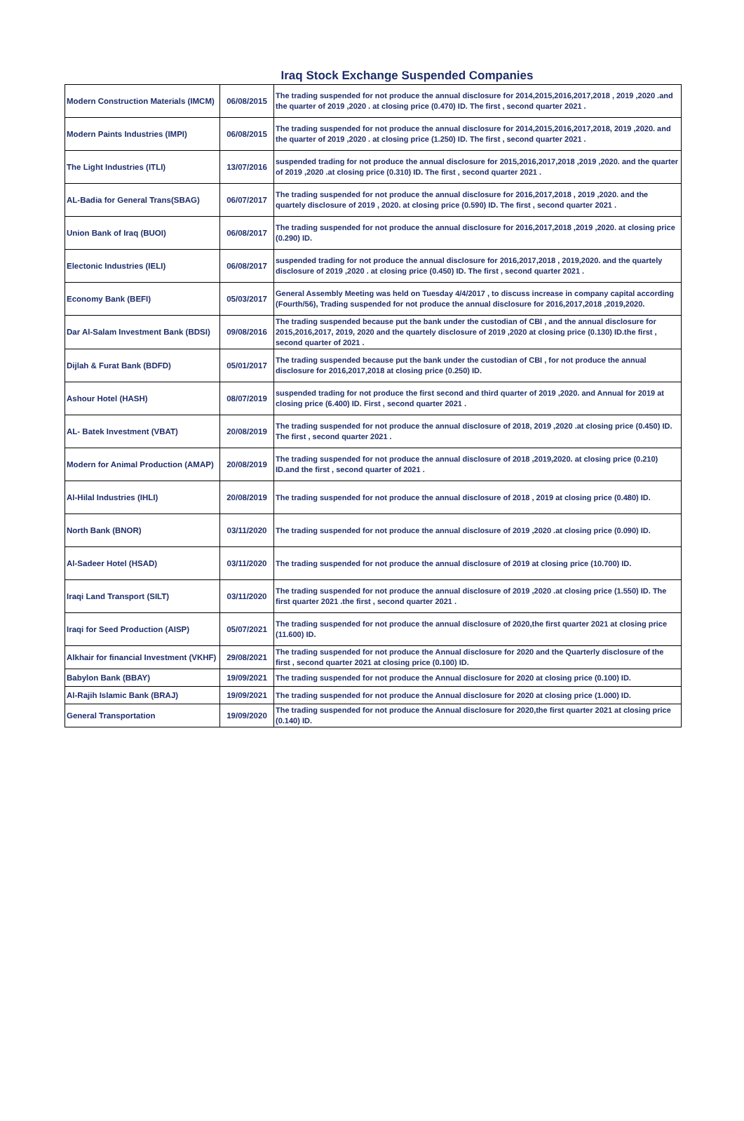Iraq Stock Exchange Suspended Companies
| Modern Construction Materials (IMCM) | 06/08/2015 | The trading suspended for not produce the annual disclosure for 2014,2015,2016,2017,2018 , 2019 ,2020 .and the quarter of 2019 ,2020 . at closing price (0.470) ID. The first , second quarter 2021 . |
| Modern Paints Industries (IMPI) | 06/08/2015 | The trading suspended for not produce the annual disclosure for 2014,2015,2016,2017,2018, 2019 ,2020. and the quarter of 2019 ,2020 . at closing price (1.250) ID. The first , second quarter 2021 . |
| The Light Industries (ITLI) | 13/07/2016 | suspended trading for not produce the annual disclosure for 2015,2016,2017,2018 ,2019 ,2020. and the quarter of 2019 ,2020 .at closing price (0.310) ID. The first , second quarter 2021 . |
| AL-Badia for General Trans(SBAG) | 06/07/2017 | The trading suspended for not produce the annual disclosure for 2016,2017,2018 , 2019 ,2020. and the quartely disclosure of 2019 , 2020. at closing price (0.590) ID. The first , second quarter 2021 . |
| Union Bank of Iraq (BUOI) | 06/08/2017 | The trading suspended for not produce the annual disclosure for 2016,2017,2018 ,2019 ,2020. at closing price (0.290) ID. |
| Electonic Industries (IELI) | 06/08/2017 | suspended trading for not produce the annual disclosure for 2016,2017,2018 , 2019,2020. and the quartely disclosure of 2019 ,2020 . at closing price (0.450) ID. The first , second quarter 2021 . |
| Economy Bank (BEFI) | 05/03/2017 | General Assembly Meeting was held on Tuesday 4/4/2017 , to discuss increase in company capital according (Fourth/56), Trading suspended for not produce the annual disclosure for 2016,2017,2018 ,2019,2020. |
| Dar Al-Salam Investment Bank (BDSI) | 09/08/2016 | The trading suspended because put the bank under the custodian of CBI , and the annual disclosure for 2015,2016,2017, 2019, 2020 and the quartely disclosure of 2019 ,2020 at closing price (0.130) ID.the first , second quarter of 2021 . |
| Dijlah & Furat Bank (BDFD) | 05/01/2017 | The trading suspended because put the bank under the custodian of CBI , for not produce the annual disclosure for 2016,2017,2018 at closing price (0.250) ID. |
| Ashour Hotel (HASH) | 08/07/2019 | suspended trading for not produce the first second and third quarter of 2019 ,2020. and Annual for 2019 at closing price (6.400) ID. First , second quarter 2021 . |
| AL- Batek Investment (VBAT) | 20/08/2019 | The trading suspended for not produce the annual disclosure of 2018, 2019 ,2020 .at closing price (0.450) ID. The first , second quarter 2021 . |
| Modern for Animal Production (AMAP) | 20/08/2019 | The trading suspended for not produce the annual disclosure of 2018 ,2019,2020. at closing price (0.210) ID.and the first , second quarter of 2021 . |
| Al-Hilal Industries (IHLI) | 20/08/2019 | The trading suspended for not produce the annual disclosure of 2018 , 2019 at closing price (0.480) ID. |
| North Bank (BNOR) | 03/11/2020 | The trading suspended for not produce the annual disclosure of 2019 ,2020 .at closing price (0.090) ID. |
| Al-Sadeer Hotel (HSAD) | 03/11/2020 | The trading suspended for not produce the annual disclosure of 2019 at closing price (10.700) ID. |
| Iraqi Land Transport (SILT) | 03/11/2020 | The trading suspended for not produce the annual disclosure of 2019 ,2020 .at closing price (1.550) ID. The first quarter 2021 .the first , second quarter 2021 . |
| Iraqi for Seed Production (AISP) | 05/07/2021 | The trading suspended for not produce the annual disclosure of 2020,the first quarter 2021 at closing price (11.600) ID. |
| Alkhair for financial Investment (VKHF) | 29/08/2021 | The trading suspended for not produce the Annual disclosure for 2020 and the Quarterly disclosure of the first , second quarter 2021 at closing price (0.100) ID. |
| Babylon Bank (BBAY) | 19/09/2021 | The trading suspended for not produce the Annual disclosure for 2020 at closing price (0.100) ID. |
| Al-Rajih Islamic Bank (BRAJ) | 19/09/2021 | The trading suspended for not produce the Annual disclosure for 2020 at closing price (1.000) ID. |
| General Transportation | 19/09/2020 | The trading suspended for not produce the Annual disclosure for 2020,the first quarter 2021 at closing price (0.140) ID. |